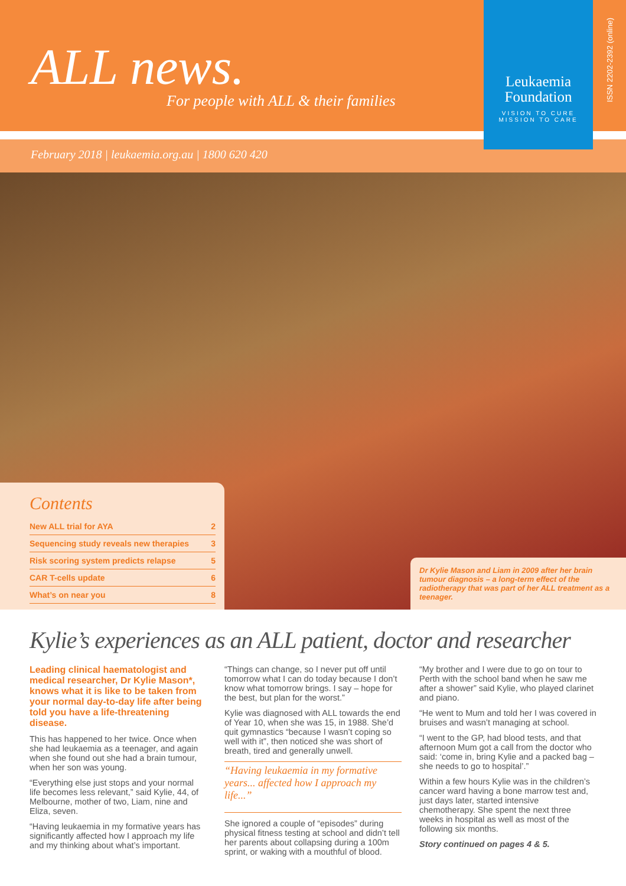ALL news.
For people with ALL & their families
Leukaemia
Foundation
VISION TO CURE
MISSION TO CARE
ISSN 2202-2392 (online)
February 2018 | leukaemia.org.au | 1800 620 420
Contents
| New ALL trial for AYA | 2 |
| Sequencing study reveals new therapies | 3 |
| Risk scoring system predicts relapse | 5 |
| CAR T-cells update | 6 |
| What’s on near you | 8 |
Dr Kylie Mason and Liam in 2009 after her brain tumour diagnosis – a long-term effect of the radiotherapy that was part of her ALL treatment as a teenager.
Kylie’s experiences as an ALL patient, doctor and researcher
Leading clinical haematologist and medical researcher, Dr Kylie Mason*, knows what it is like to be taken from your normal day-to-day life after being told you have a life-threatening disease.
This has happened to her twice. Once when she had leukaemia as a teenager, and again when she found out she had a brain tumour, when her son was young.
“Everything else just stops and your normal life becomes less relevant,” said Kylie, 44, of Melbourne, mother of two, Liam, nine and Eliza, seven.
“Having leukaemia in my formative years has significantly affected how I approach my life and my thinking about what’s important.
“Things can change, so I never put off until tomorrow what I can do today because I don’t know what tomorrow brings. I say – hope for the best, but plan for the worst.”
Kylie was diagnosed with ALL towards the end of Year 10, when she was 15, in 1988. She’d quit gymnastics “because I wasn’t coping so well with it”, then noticed she was short of breath, tired and generally unwell.
“Having leukaemia in my formative years... affected how I approach my life...”
She ignored a couple of “episodes” during physical fitness testing at school and didn’t tell her parents about collapsing during a 100m sprint, or waking with a mouthful of blood.
“My brother and I were due to go on tour to Perth with the school band when he saw me after a shower” said Kylie, who played clarinet and piano.
“He went to Mum and told her I was covered in bruises and wasn’t managing at school.
“I went to the GP, had blood tests, and that afternoon Mum got a call from the doctor who said: ‘come in, bring Kylie and a packed bag – she needs to go to hospital’.”
Within a few hours Kylie was in the children’s cancer ward having a bone marrow test and, just days later, started intensive chemotherapy. She spent the next three weeks in hospital as well as most of the following six months.
Story continued on pages 4 & 5.